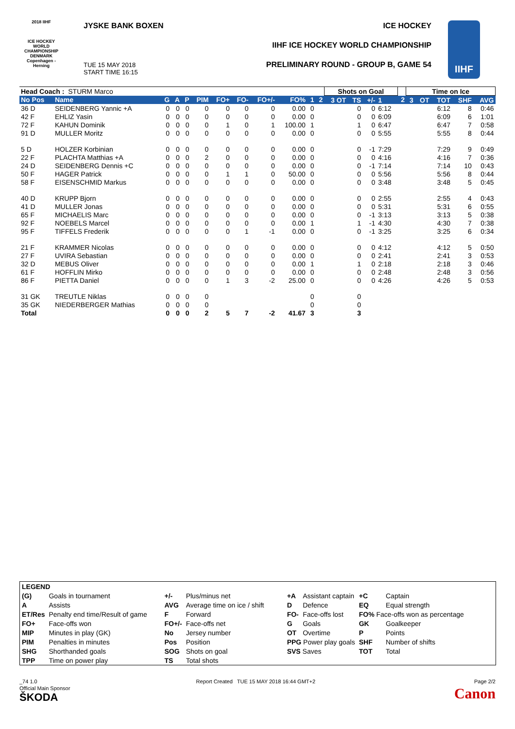2018 IIHF
ICE HOCKEY WORLD CHAMPIONSHIP DENMARK Copenhagen - Herning
JYSKE BANK BOXEN ICE HOCKEY
IIHF ICE HOCKEY WORLD CHAMPIONSHIP
PRELIMINARY ROUND - GROUP B, GAME 54
TUE 15 MAY 2018
START TIME 16:15
IIHF
| Head Coach : STURM Marco | | | | | | | | | | | | Shots on Goal | | | | | Time on Ice | | | | |
| No Pos | Name | G | A | P | PIM | FO+ | FO- | FO+/- | FO% | 1 | 2 | 3 OT | TS | +/- | 1 | 2 | 3 | OT | TOT | SHF | AVG |
| 36 D | SEIDENBERG Yannic +A | 0 | 0 | 0 | 0 | 0 | 0 | 0 | 0.00 | 0 | | | 0 | 0 | 6:12 | | | | 6:12 | 8 | 0:46 |
| 42 F | EHLIZ Yasin | 0 | 0 | 0 | 0 | 0 | 0 | 0 | 0.00 | 0 | | | 0 | 0 | 6:09 | | | | 6:09 | 6 | 1:01 |
| 72 F | KAHUN Dominik | 0 | 0 | 0 | 0 | 1 | 0 | 1 | 100.00 | 1 | | | 1 | 0 | 6:47 | | | | 6:47 | 7 | 0:58 |
| 91 D | MULLER Moritz | 0 | 0 | 0 | 0 | 0 | 0 | 0 | 0.00 | 0 | | | 0 | 0 | 5:55 | | | | 5:55 | 8 | 0:44 |
| 5 D | HOLZER Korbinian | 0 | 0 | 0 | 0 | 0 | 0 | 0 | 0.00 | 0 | | | 0 | -1 | 7:29 | | | | 7:29 | 9 | 0:49 |
| 22 F | PLACHTA Matthias +A | 0 | 0 | 0 | 2 | 0 | 0 | 0 | 0.00 | 0 | | | 0 | 0 | 4:16 | | | | 4:16 | 7 | 0:36 |
| 24 D | SEIDENBERG Dennis +C | 0 | 0 | 0 | 0 | 0 | 0 | 0 | 0.00 | 0 | | | 0 | -1 | 7:14 | | | | 7:14 | 10 | 0:43 |
| 50 F | HAGER Patrick | 0 | 0 | 0 | 0 | 1 | 1 | 0 | 50.00 | 0 | | | 0 | 0 | 5:56 | | | | 5:56 | 8 | 0:44 |
| 58 F | EISENSCHMID Markus | 0 | 0 | 0 | 0 | 0 | 0 | 0 | 0.00 | 0 | | | 0 | 0 | 3:48 | | | | 3:48 | 5 | 0:45 |
| 40 D | KRUPP Bjorn | 0 | 0 | 0 | 0 | 0 | 0 | 0 | 0.00 | 0 | | | 0 | 0 | 2:55 | | | | 2:55 | 4 | 0:43 |
| 41 D | MULLER Jonas | 0 | 0 | 0 | 0 | 0 | 0 | 0 | 0.00 | 0 | | | 0 | 0 | 5:31 | | | | 5:31 | 6 | 0:55 |
| 65 F | MICHAELIS Marc | 0 | 0 | 0 | 0 | 0 | 0 | 0 | 0.00 | 0 | | | 0 | -1 | 3:13 | | | | 3:13 | 5 | 0:38 |
| 92 F | NOEBELS Marcel | 0 | 0 | 0 | 0 | 0 | 0 | 0 | 0.00 | 1 | | | 1 | -1 | 4:30 | | | | 4:30 | 7 | 0:38 |
| 95 F | TIFFELS Frederik | 0 | 0 | 0 | 0 | 0 | 1 | -1 | 0.00 | 0 | | | 0 | -1 | 3:25 | | | | 3:25 | 6 | 0:34 |
| 21 F | KRAMMER Nicolas | 0 | 0 | 0 | 0 | 0 | 0 | 0 | 0.00 | 0 | | | 0 | 0 | 4:12 | | | | 4:12 | 5 | 0:50 |
| 27 F | UVIRA Sebastian | 0 | 0 | 0 | 0 | 0 | 0 | 0 | 0.00 | 0 | | | 0 | 0 | 2:41 | | | | 2:41 | 3 | 0:53 |
| 32 D | MEBUS Oliver | 0 | 0 | 0 | 0 | 0 | 0 | 0 | 0.00 | 1 | | | 1 | 0 | 2:18 | | | | 2:18 | 3 | 0:46 |
| 61 F | HOFFLIN Mirko | 0 | 0 | 0 | 0 | 0 | 0 | 0 | 0.00 | 0 | | | 0 | 0 | 2:48 | | | | 2:48 | 3 | 0:56 |
| 86 F | PIETTA Daniel | 0 | 0 | 0 | 0 | 1 | 3 | -2 | 25.00 | 0 | | | 0 | 0 | 4:26 | | | | 4:26 | 5 | 0:53 |
| 31 GK | TREUTLE Niklas | 0 | 0 | 0 | 0 | | | | | 0 | | | 0 | | | | | | | | |
| 35 GK | NIEDERBERGER Mathias | 0 | 0 | 0 | 0 | | | | | 0 | | | 0 | | | | | | | | |
| Total | | 0 | 0 | 0 | 2 | 5 | 7 | -2 | 41.67 | 3 | | | 3 | | | | | | | | |
| LEGEND | | | | | | | |
| (G) | Goals in tournament | +/- | Plus/minus net | +A | Assistant captain | +C | Captain |
| A | Assists | AVG | Average time on ice / shift | D | Defence | EQ | Equal strength |
| ET/Res | Penalty end time/Result of game | F | Forward | FO- | Face-offs lost | FO% Face-offs won as percentage | |
| FO+ | Face-offs won | FO+/- | Face-offs net | G | Goals | GK | Goalkeeper |
| MIP | Minutes in play (GK) | No | Jersey number | OT | Overtime | P | Points |
| PIM | Penalties in minutes | Pos | Position | PPG Power play goals | | SHF | Number of shifts |
| SHG | Shorthanded goals | SOG | Shots on goal | SVS Saves | | TOT | Total |
| TPP | Time on power play | TS | Total shots | | | | |
_74 1.0 Report Created TUE 15 MAY 2018 16:44 GMT+2 Page 2/2
Official Main Sponsor
ŠKODA Canon